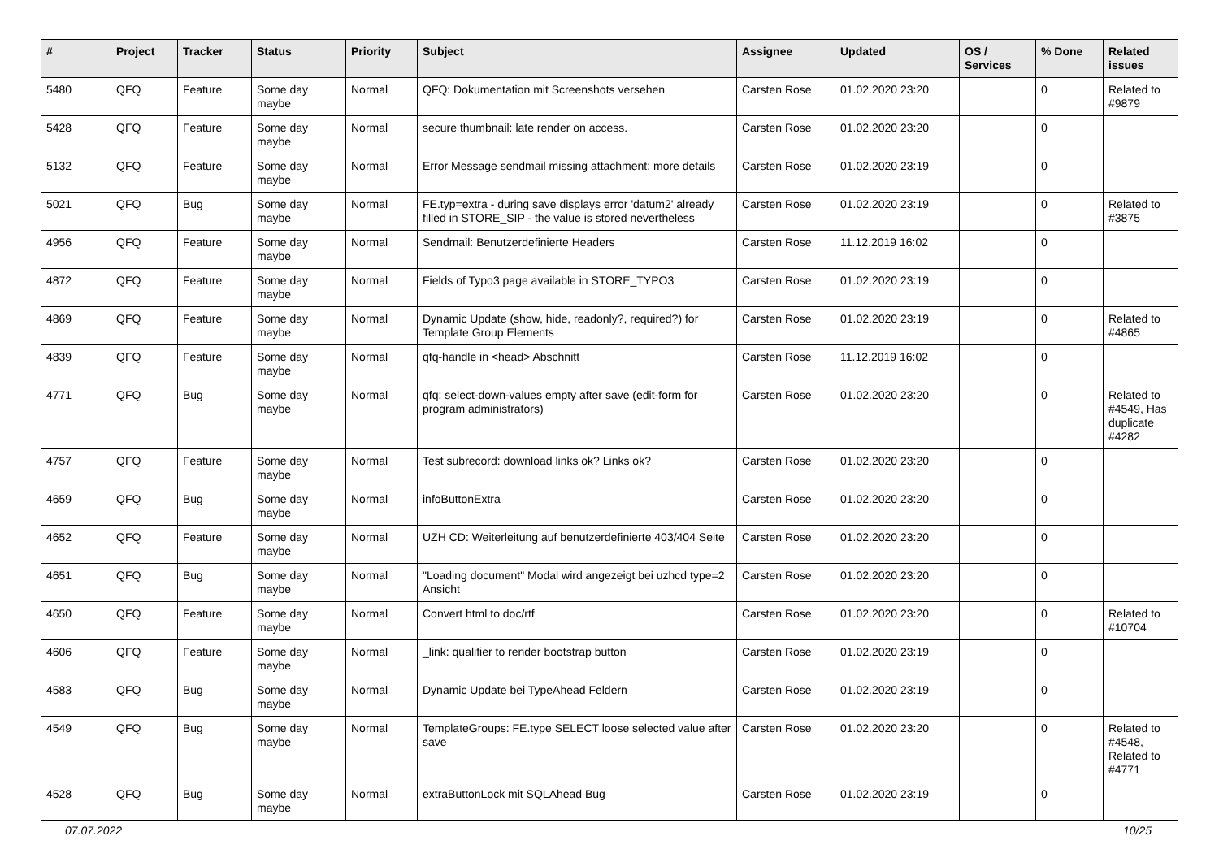| # | Project | Tracker | Status | Priority | Subject | Assignee | Updated | OS / Services | % Done | Related issues |
| --- | --- | --- | --- | --- | --- | --- | --- | --- | --- | --- |
| 5480 | QFQ | Feature | Some day maybe | Normal | QFQ: Dokumentation mit Screenshots versehen | Carsten Rose | 01.02.2020 23:20 | | 0 | Related to #9879 |
| 5428 | QFQ | Feature | Some day maybe | Normal | secure thumbnail: late render on access. | Carsten Rose | 01.02.2020 23:20 | | 0 | |
| 5132 | QFQ | Feature | Some day maybe | Normal | Error Message sendmail missing attachment: more details | Carsten Rose | 01.02.2020 23:19 | | 0 | |
| 5021 | QFQ | Bug | Some day maybe | Normal | FE.typ=extra - during save displays error 'datum2' already filled in STORE_SIP - the value is stored nevertheless | Carsten Rose | 01.02.2020 23:19 | | 0 | Related to #3875 |
| 4956 | QFQ | Feature | Some day maybe | Normal | Sendmail: Benutzerdefinierte Headers | Carsten Rose | 11.12.2019 16:02 | | 0 | |
| 4872 | QFQ | Feature | Some day maybe | Normal | Fields of Typo3 page available in STORE_TYPO3 | Carsten Rose | 01.02.2020 23:19 | | 0 | |
| 4869 | QFQ | Feature | Some day maybe | Normal | Dynamic Update (show, hide, readonly?, required?) for Template Group Elements | Carsten Rose | 01.02.2020 23:19 | | 0 | Related to #4865 |
| 4839 | QFQ | Feature | Some day maybe | Normal | qfq-handle in <head> Abschnitt | Carsten Rose | 11.12.2019 16:02 | | 0 | |
| 4771 | QFQ | Bug | Some day maybe | Normal | qfq: select-down-values empty after save (edit-form for program administrators) | Carsten Rose | 01.02.2020 23:20 | | 0 | Related to #4549, Has duplicate #4282 |
| 4757 | QFQ | Feature | Some day maybe | Normal | Test subrecord: download links ok? Links ok? | Carsten Rose | 01.02.2020 23:20 | | 0 | |
| 4659 | QFQ | Bug | Some day maybe | Normal | infoButtonExtra | Carsten Rose | 01.02.2020 23:20 | | 0 | |
| 4652 | QFQ | Feature | Some day maybe | Normal | UZH CD: Weiterleitung auf benutzerdefinierte 403/404 Seite | Carsten Rose | 01.02.2020 23:20 | | 0 | |
| 4651 | QFQ | Bug | Some day maybe | Normal | "Loading document" Modal wird angezeigt bei uzhcd type=2 Ansicht | Carsten Rose | 01.02.2020 23:20 | | 0 | |
| 4650 | QFQ | Feature | Some day maybe | Normal | Convert html to doc/rtf | Carsten Rose | 01.02.2020 23:20 | | 0 | Related to #10704 |
| 4606 | QFQ | Feature | Some day maybe | Normal | _link: qualifier to render bootstrap button | Carsten Rose | 01.02.2020 23:19 | | 0 | |
| 4583 | QFQ | Bug | Some day maybe | Normal | Dynamic Update bei TypeAhead Feldern | Carsten Rose | 01.02.2020 23:19 | | 0 | |
| 4549 | QFQ | Bug | Some day maybe | Normal | TemplateGroups: FE.type SELECT loose selected value after save | Carsten Rose | 01.02.2020 23:20 | | 0 | Related to #4548, Related to #4771 |
| 4528 | QFQ | Bug | Some day maybe | Normal | extraButtonLock mit SQLAhead Bug | Carsten Rose | 01.02.2020 23:19 | | 0 | |
07.07.2022 10/25